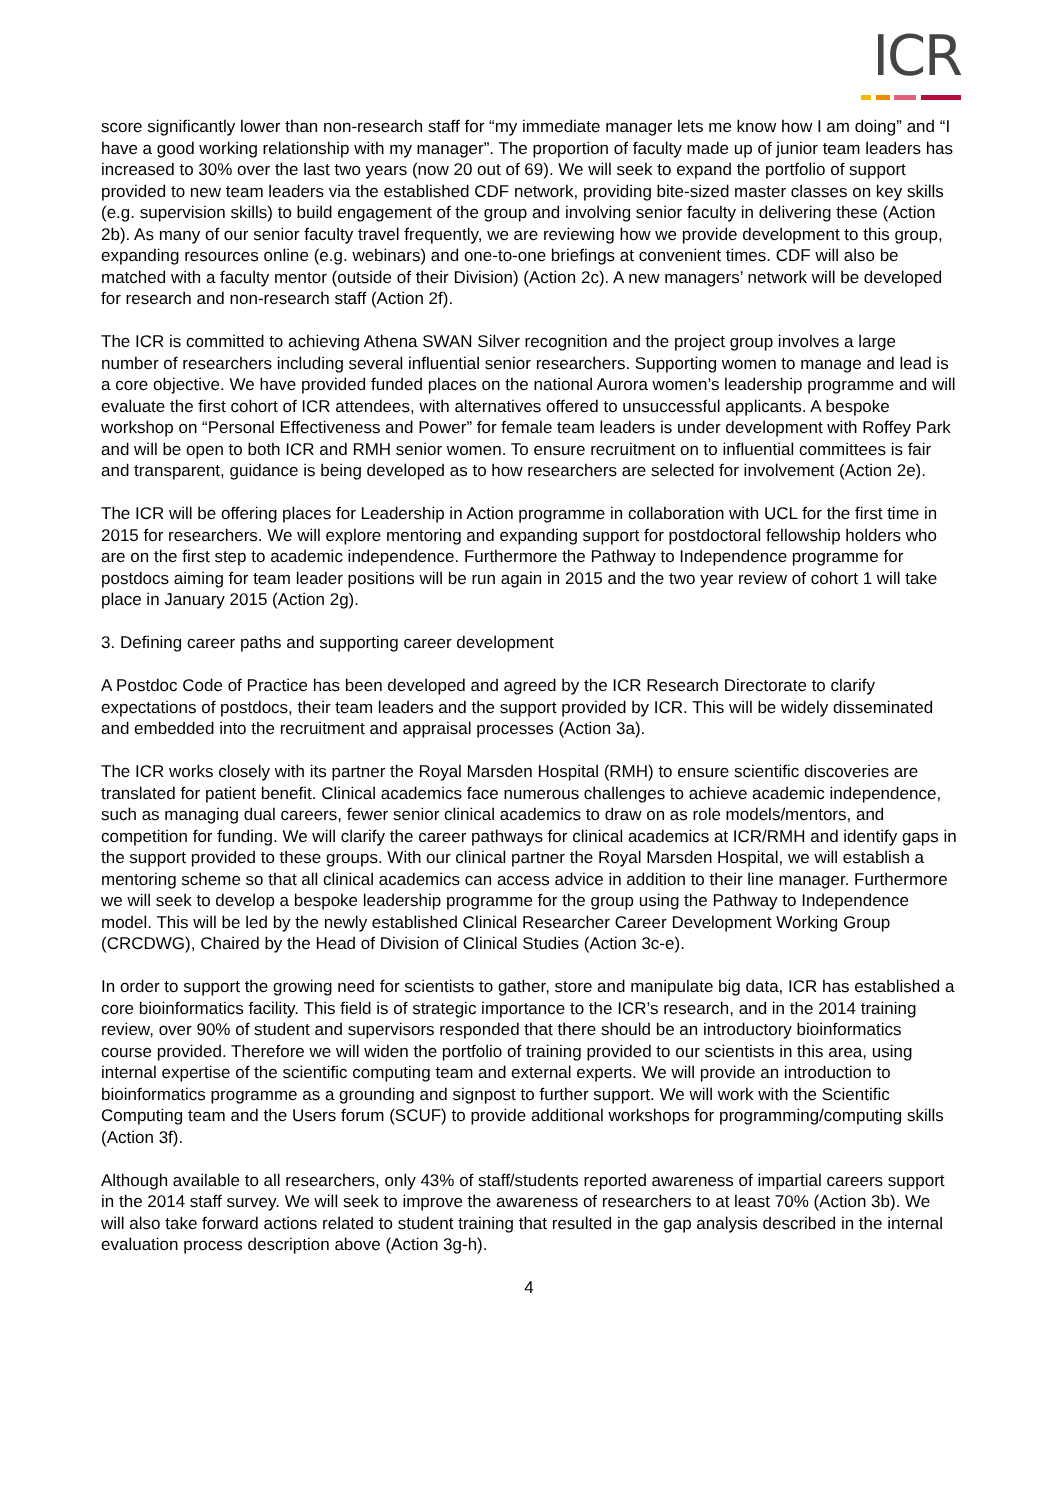ICR
score significantly lower than non-research staff for “my immediate manager lets me know how I am doing” and “I have a good working relationship with my manager”. The proportion of faculty made up of junior team leaders has increased to 30% over the last two years (now 20 out of 69). We will seek to expand the portfolio of support provided to new team leaders via the established CDF network, providing bite-sized master classes on key skills (e.g. supervision skills) to build engagement of the group and involving senior faculty in delivering these (Action 2b). As many of our senior faculty travel frequently, we are reviewing how we provide development to this group, expanding resources online (e.g. webinars) and one-to-one briefings at convenient times. CDF will also be matched with a faculty mentor (outside of their Division) (Action 2c). A new managers’ network will be developed for research and non-research staff (Action 2f).
The ICR is committed to achieving Athena SWAN Silver recognition and the project group involves a large number of researchers including several influential senior researchers. Supporting women to manage and lead is a core objective. We have provided funded places on the national Aurora women’s leadership programme and will evaluate the first cohort of ICR attendees, with alternatives offered to unsuccessful applicants. A bespoke workshop on “Personal Effectiveness and Power” for female team leaders is under development with Roffey Park and will be open to both ICR and RMH senior women. To ensure recruitment on to influential committees is fair and transparent, guidance is being developed as to how researchers are selected for involvement (Action 2e).
The ICR will be offering places for Leadership in Action programme in collaboration with UCL for the first time in 2015 for researchers. We will explore mentoring and expanding support for postdoctoral fellowship holders who are on the first step to academic independence. Furthermore the Pathway to Independence programme for postdocs aiming for team leader positions will be run again in 2015 and the two year review of cohort 1 will take place in January 2015 (Action 2g).
3. Defining career paths and supporting career development
A Postdoc Code of Practice has been developed and agreed by the ICR Research Directorate to clarify expectations of postdocs, their team leaders and the support provided by ICR. This will be widely disseminated and embedded into the recruitment and appraisal processes (Action 3a).
The ICR works closely with its partner the Royal Marsden Hospital (RMH) to ensure scientific discoveries are translated for patient benefit. Clinical academics face numerous challenges to achieve academic independence, such as managing dual careers, fewer senior clinical academics to draw on as role models/mentors, and competition for funding. We will clarify the career pathways for clinical academics at ICR/RMH and identify gaps in the support provided to these groups. With our clinical partner the Royal Marsden Hospital, we will establish a mentoring scheme so that all clinical academics can access advice in addition to their line manager. Furthermore we will seek to develop a bespoke leadership programme for the group using the Pathway to Independence model. This will be led by the newly established Clinical Researcher Career Development Working Group (CRCDWG), Chaired by the Head of Division of Clinical Studies (Action 3c-e).
In order to support the growing need for scientists to gather, store and manipulate big data, ICR has established a core bioinformatics facility. This field is of strategic importance to the ICR’s research, and in the 2014 training review, over 90% of student and supervisors responded that there should be an introductory bioinformatics course provided. Therefore we will widen the portfolio of training provided to our scientists in this area, using internal expertise of the scientific computing team and external experts. We will provide an introduction to bioinformatics programme as a grounding and signpost to further support. We will work with the Scientific Computing team and the Users forum (SCUF) to provide additional workshops for programming/computing skills (Action 3f).
Although available to all researchers, only 43% of staff/students reported awareness of impartial careers support in the 2014 staff survey. We will seek to improve the awareness of researchers to at least 70% (Action 3b). We will also take forward actions related to student training that resulted in the gap analysis described in the internal evaluation process description above (Action 3g-h).
4